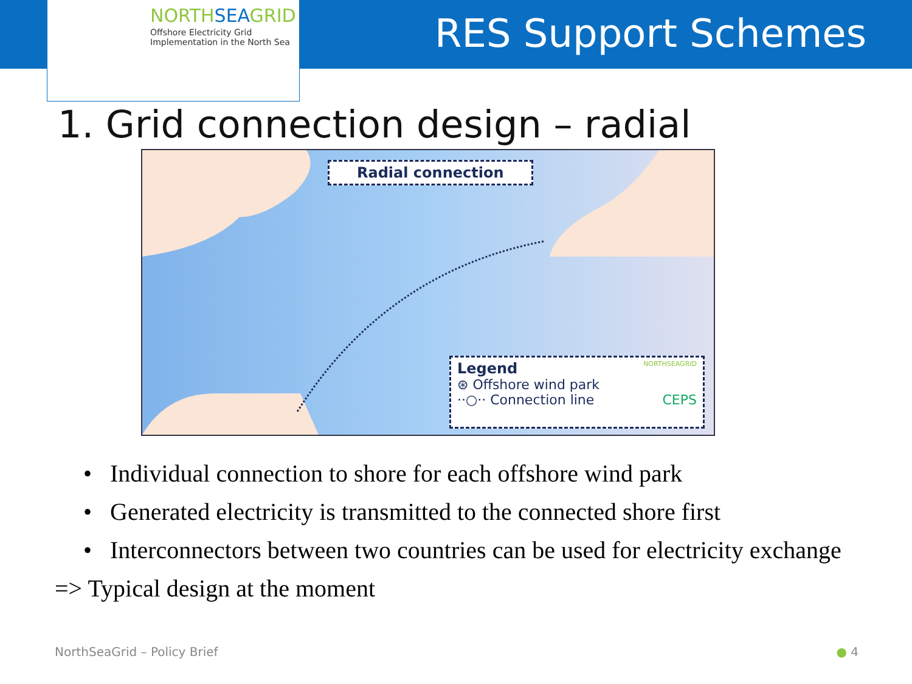NORTHSEAGRID
Offshore Electricity Grid
Implementation in the North Sea
RES Support Schemes
1. Grid connection design – radial
Radial connection
Legend NORTHSEAGRID
⊛ Offshore wind park
··○·· Connection line CEPS
• Individual connection to shore for each offshore wind park
• Generated electricity is transmitted to the connected shore first
• Interconnectors between two countries can be used for electricity exchange
=> Typical design at the moment
NorthSeaGrid – Policy Brief ● 4